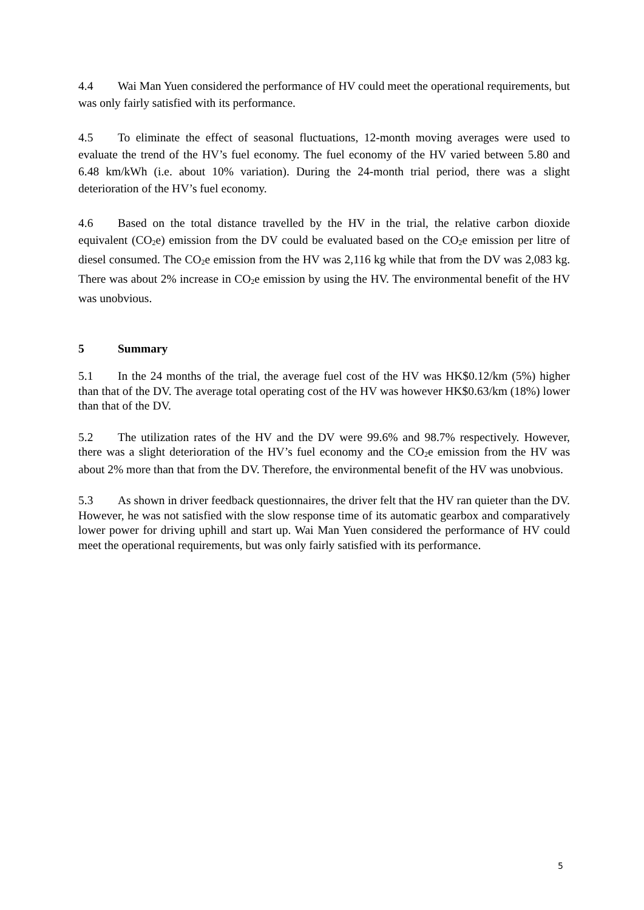4.4 Wai Man Yuen considered the performance of HV could meet the operational requirements, but was only fairly satisfied with its performance.
4.5 To eliminate the effect of seasonal fluctuations, 12-month moving averages were used to evaluate the trend of the HV’s fuel economy. The fuel economy of the HV varied between 5.80 and 6.48 km/kWh (i.e. about 10% variation). During the 24-month trial period, there was a slight deterioration of the HV’s fuel economy.
4.6 Based on the total distance travelled by the HV in the trial, the relative carbon dioxide equivalent (CO<sub>2</sub>e) emission from the DV could be evaluated based on the CO<sub>2</sub>e emission per litre of diesel consumed. The CO<sub>2</sub>e emission from the HV was 2,116 kg while that from the DV was 2,083 kg. There was about 2% increase in CO<sub>2</sub>e emission by using the HV. The environmental benefit of the HV was unobvious.
5 Summary
5.1 In the 24 months of the trial, the average fuel cost of the HV was HK$0.12/km (5%) higher than that of the DV. The average total operating cost of the HV was however HK$0.63/km (18%) lower than that of the DV.
5.2 The utilization rates of the HV and the DV were 99.6% and 98.7% respectively. However, there was a slight deterioration of the HV’s fuel economy and the CO<sub>2</sub>e emission from the HV was about 2% more than that from the DV. Therefore, the environmental benefit of the HV was unobvious.
5.3 As shown in driver feedback questionnaires, the driver felt that the HV ran quieter than the DV. However, he was not satisfied with the slow response time of its automatic gearbox and comparatively lower power for driving uphill and start up. Wai Man Yuen considered the performance of HV could meet the operational requirements, but was only fairly satisfied with its performance.
5